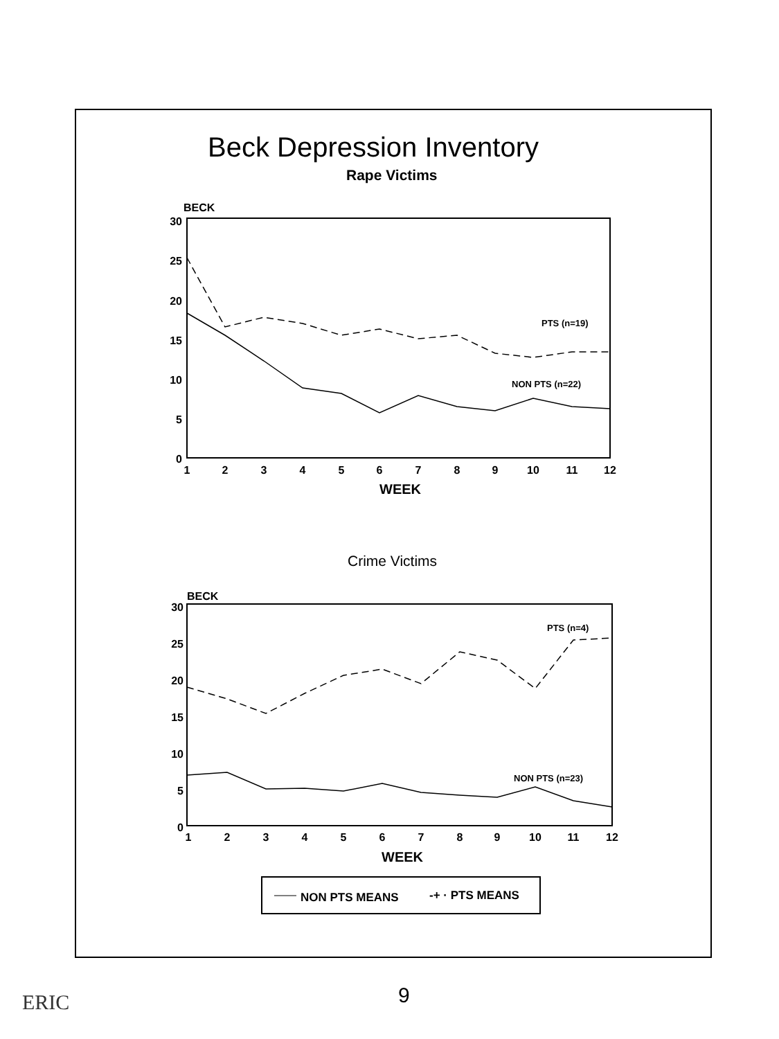Beck Depression Inventory
Rape Victims
BECK
30
25
20
15
10
5
0
1
2
3
4
5
6
7
8
9
10
11
12
WEEK
PTS (n=19)
NON PTS (n=22)
BECK
30
25
20
15
10
5
0
1
2
3
4
5
6
7
8
9
10
11
12
WEEK
PTS (n=4)
NON PTS (n=23)
NON PTS MEANS
-+ · PTS MEANS
Crime Victims
9
ERIC